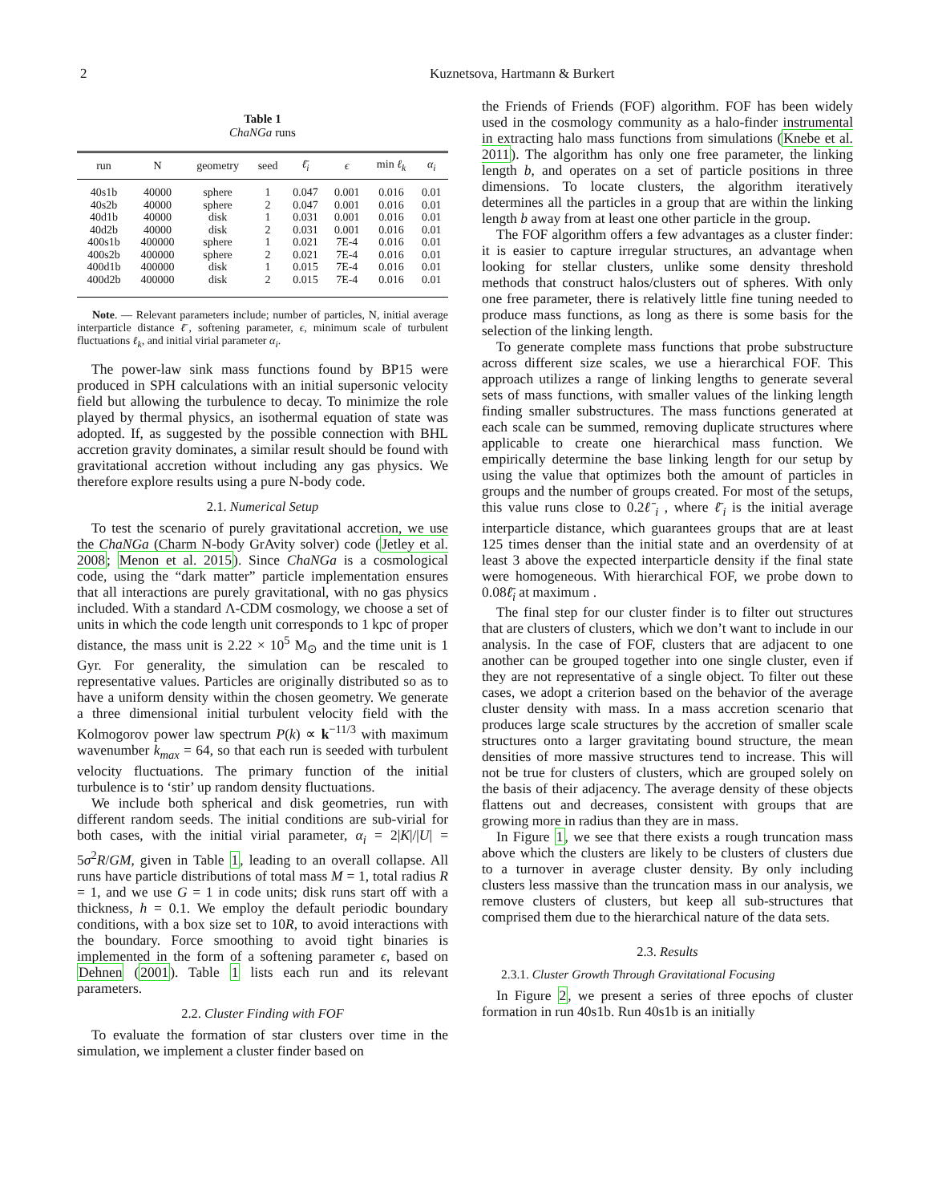2 Kuznetsova, Hartmann & Burkert
Table 1
ChaNGa runs
| run | N | geometry | seed | ℓ̄<sub>i</sub> | ϵ | min ℓ<sub>k</sub> | α<sub>i</sub> |
| --- | --- | --- | --- | --- | --- | --- | --- |
| 40s1b | 40000 | sphere | 1 | 0.047 | 0.001 | 0.016 | 0.01 |
| 40s2b | 40000 | sphere | 2 | 0.047 | 0.001 | 0.016 | 0.01 |
| 40d1b | 40000 | disk | 1 | 0.031 | 0.001 | 0.016 | 0.01 |
| 40d2b | 40000 | disk | 2 | 0.031 | 0.001 | 0.016 | 0.01 |
| 400s1b | 400000 | sphere | 1 | 0.021 | 7E-4 | 0.016 | 0.01 |
| 400s2b | 400000 | sphere | 2 | 0.021 | 7E-4 | 0.016 | 0.01 |
| 400d1b | 400000 | disk | 1 | 0.015 | 7E-4 | 0.016 | 0.01 |
| 400d2b | 400000 | disk | 2 | 0.015 | 7E-4 | 0.016 | 0.01 |
Note. — Relevant parameters include; number of particles, N, initial average interparticle distance ℓ̄, softening parameter, ϵ, minimum scale of turbulent fluctuations ℓ<sub>k</sub>, and initial virial parameter α<sub>i</sub>.
The power-law sink mass functions found by BP15 were produced in SPH calculations with an initial supersonic velocity field but allowing the turbulence to decay. To minimize the role played by thermal physics, an isothermal equation of state was adopted. If, as suggested by the possible connection with BHL accretion gravity dominates, a similar result should be found with gravitational accretion without including any gas physics. We therefore explore results using a pure N-body code.
2.1. Numerical Setup
To test the scenario of purely gravitational accretion, we use the ChaNGa (Charm N-body GrAvity solver) code (Jetley et al. 2008; Menon et al. 2015). Since ChaNGa is a cosmological code, using the “dark matter” particle implementation ensures that all interactions are purely gravitational, with no gas physics included. With a standard Λ-CDM cosmology, we choose a set of units in which the code length unit corresponds to 1 kpc of proper distance, the mass unit is 2.22 × 10<sup>5</sup> M<sub>⊙</sub> and the time unit is 1 Gyr. For generality, the simulation can be rescaled to representative values. Particles are originally distributed so as to have a uniform density within the chosen geometry. We generate a three dimensional initial turbulent velocity field with the Kolmogorov power law spectrum P(k) ∝ k<sup>−11/3</sup> with maximum wavenumber k<sub>max</sub> = 64, so that each run is seeded with turbulent velocity fluctuations. The primary function of the initial turbulence is to ‘stir’ up random density fluctuations.
We include both spherical and disk geometries, run with different random seeds. The initial conditions are sub-virial for both cases, with the initial virial parameter, α<sub>i</sub> = 2|K|/|U| = 5σ<sup>2</sup>R/GM, given in Table 1, leading to an overall collapse. All runs have particle distributions of total mass M = 1, total radius R = 1, and we use G = 1 in code units; disk runs start off with a thickness, h = 0.1. We employ the default periodic boundary conditions, with a box size set to 10R, to avoid interactions with the boundary. Force smoothing to avoid tight binaries is implemented in the form of a softening parameter ϵ, based on Dehnen (2001). Table 1 lists each run and its relevant parameters.
2.2. Cluster Finding with FOF
To evaluate the formation of star clusters over time in the simulation, we implement a cluster finder based on
the Friends of Friends (FOF) algorithm. FOF has been widely used in the cosmology community as a halo-finder instrumental in extracting halo mass functions from simulations (Knebe et al. 2011). The algorithm has only one free parameter, the linking length b, and operates on a set of particle positions in three dimensions. To locate clusters, the algorithm iteratively determines all the particles in a group that are within the linking length b away from at least one other particle in the group.
The FOF algorithm offers a few advantages as a cluster finder: it is easier to capture irregular structures, an advantage when looking for stellar clusters, unlike some density threshold methods that construct halos/clusters out of spheres. With only one free parameter, there is relatively little fine tuning needed to produce mass functions, as long as there is some basis for the selection of the linking length.
To generate complete mass functions that probe substructure across different size scales, we use a hierarchical FOF. This approach utilizes a range of linking lengths to generate several sets of mass functions, with smaller values of the linking length finding smaller substructures. The mass functions generated at each scale can be summed, removing duplicate structures where applicable to create one hierarchical mass function. We empirically determine the base linking length for our setup by using the value that optimizes both the amount of particles in groups and the number of groups created. For most of the setups, this value runs close to 0.2ℓ̄<sub>i</sub> , where ℓ̄<sub>i</sub> is the initial average interparticle distance, which guarantees groups that are at least 125 times denser than the initial state and an overdensity of at least 3 above the expected interparticle density if the final state were homogeneous. With hierarchical FOF, we probe down to 0.08ℓ̄<sub>i</sub> at maximum .
The final step for our cluster finder is to filter out structures that are clusters of clusters, which we don’t want to include in our analysis. In the case of FOF, clusters that are adjacent to one another can be grouped together into one single cluster, even if they are not representative of a single object. To filter out these cases, we adopt a criterion based on the behavior of the average cluster density with mass. In a mass accretion scenario that produces large scale structures by the accretion of smaller scale structures onto a larger gravitating bound structure, the mean densities of more massive structures tend to increase. This will not be true for clusters of clusters, which are grouped solely on the basis of their adjacency. The average density of these objects flattens out and decreases, consistent with groups that are growing more in radius than they are in mass.
In Figure 1, we see that there exists a rough truncation mass above which the clusters are likely to be clusters of clusters due to a turnover in average cluster density. By only including clusters less massive than the truncation mass in our analysis, we remove clusters of clusters, but keep all sub-structures that comprised them due to the hierarchical nature of the data sets.
2.3. Results
2.3.1. Cluster Growth Through Gravitational Focusing
In Figure 2, we present a series of three epochs of cluster formation in run 40s1b. Run 40s1b is an initially